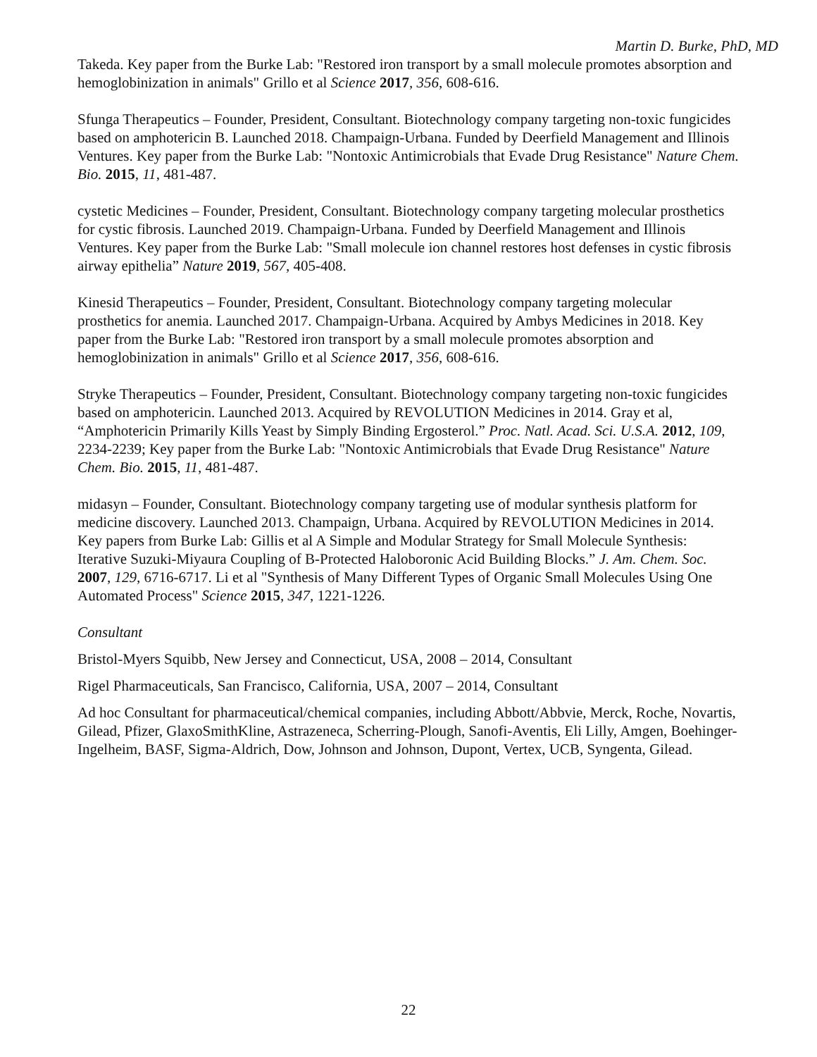Martin D. Burke, PhD, MD
Takeda. Key paper from the Burke Lab: "Restored iron transport by a small molecule promotes absorption and hemoglobinization in animals" Grillo et al Science 2017, 356, 608-616.
Sfunga Therapeutics – Founder, President, Consultant. Biotechnology company targeting non-toxic fungicides based on amphotericin B. Launched 2018. Champaign-Urbana. Funded by Deerfield Management and Illinois Ventures. Key paper from the Burke Lab: "Nontoxic Antimicrobials that Evade Drug Resistance" Nature Chem. Bio. 2015, 11, 481-487.
cystetic Medicines – Founder, President, Consultant. Biotechnology company targeting molecular prosthetics for cystic fibrosis. Launched 2019. Champaign-Urbana. Funded by Deerfield Management and Illinois Ventures. Key paper from the Burke Lab: "Small molecule ion channel restores host defenses in cystic fibrosis airway epithelia” Nature 2019, 567, 405-408.
Kinesid Therapeutics – Founder, President, Consultant. Biotechnology company targeting molecular prosthetics for anemia. Launched 2017. Champaign-Urbana. Acquired by Ambys Medicines in 2018. Key paper from the Burke Lab: "Restored iron transport by a small molecule promotes absorption and hemoglobinization in animals" Grillo et al Science 2017, 356, 608-616.
Stryke Therapeutics – Founder, President, Consultant. Biotechnology company targeting non-toxic fungicides based on amphotericin. Launched 2013. Acquired by REVOLUTION Medicines in 2014. Gray et al, “Amphotericin Primarily Kills Yeast by Simply Binding Ergosterol.” Proc. Natl. Acad. Sci. U.S.A. 2012, 109, 2234-2239; Key paper from the Burke Lab: "Nontoxic Antimicrobials that Evade Drug Resistance" Nature Chem. Bio. 2015, 11, 481-487.
midasyn – Founder, Consultant. Biotechnology company targeting use of modular synthesis platform for medicine discovery. Launched 2013. Champaign, Urbana. Acquired by REVOLUTION Medicines in 2014. Key papers from Burke Lab: Gillis et al A Simple and Modular Strategy for Small Molecule Synthesis: Iterative Suzuki-Miyaura Coupling of B-Protected Haloboronic Acid Building Blocks.” J. Am. Chem. Soc. 2007, 129, 6716-6717. Li et al "Synthesis of Many Different Types of Organic Small Molecules Using One Automated Process" Science 2015, 347, 1221-1226.
Consultant
Bristol-Myers Squibb, New Jersey and Connecticut, USA, 2008 – 2014, Consultant
Rigel Pharmaceuticals, San Francisco, California, USA, 2007 – 2014, Consultant
Ad hoc Consultant for pharmaceutical/chemical companies, including Abbott/Abbvie, Merck, Roche, Novartis, Gilead, Pfizer, GlaxoSmithKline, Astrazeneca, Scherring-Plough, Sanofi-Aventis, Eli Lilly, Amgen, Boehinger-Ingelheim, BASF, Sigma-Aldrich, Dow, Johnson and Johnson, Dupont, Vertex, UCB, Syngenta, Gilead.
22